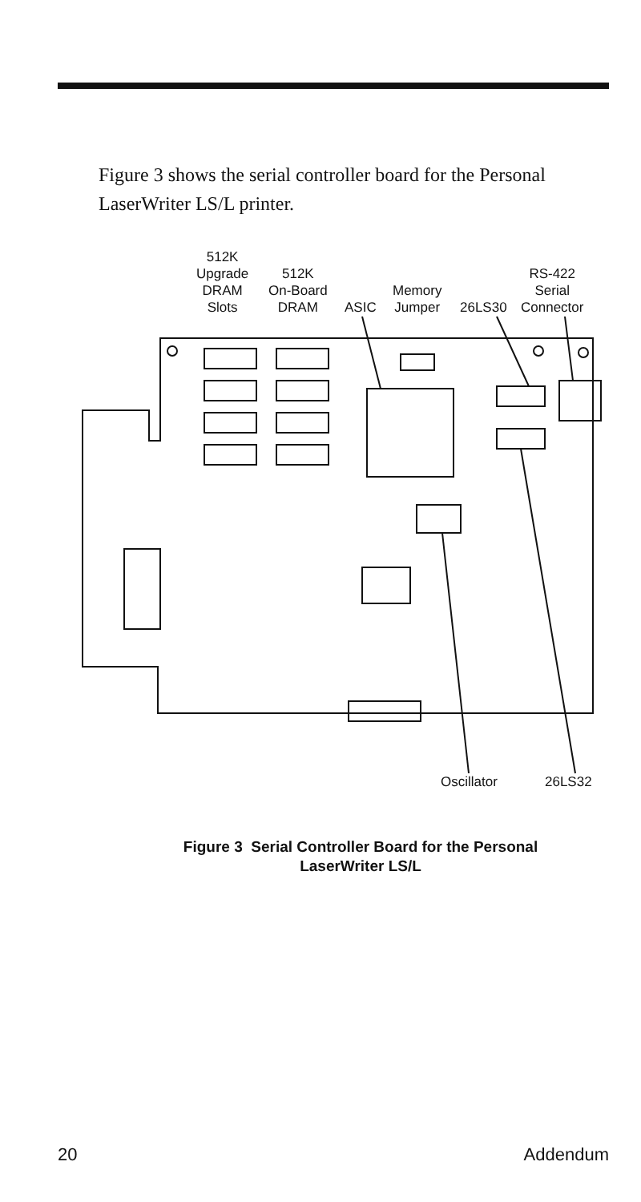Figure 3 shows the serial controller board for the Personal LaserWriter LS/L printer.
512K
Upgrade
DRAM
Slots
512K
On-Board
DRAM
ASIC
Memory
Jumper
26LS30
RS-422
Serial
Connector
Oscillator 26LS32
Figure 3 Serial Controller Board for the Personal
LaserWriter LS/L
20 Addendum